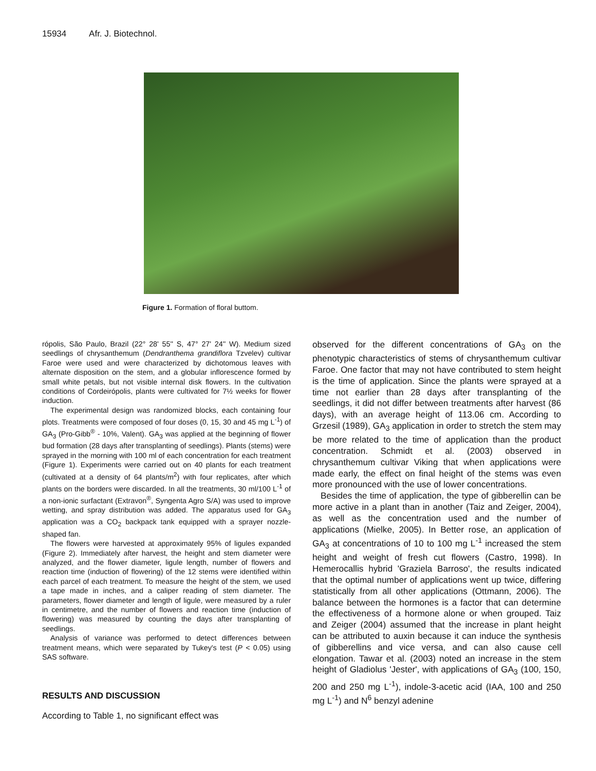15934 Afr. J. Biotechnol.
Figure 1. Formation of floral buttom.
rópolis, São Paulo, Brazil (22° 28' 55'' S, 47° 27' 24'' W). Medium sized seedlings of chrysanthemum (Dendranthema grandiflora Tzvelev) cultivar Faroe were used and were characterized by dichotomous leaves with alternate disposition on the stem, and a globular inflorescence formed by small white petals, but not visible internal disk flowers. In the cultivation conditions of Cordeirópolis, plants were cultivated for 7½ weeks for flower induction.
The experimental design was randomized blocks, each containing four plots. Treatments were composed of four doses (0, 15, 30 and 45 mg L<sup>-1</sup>) of GA<sub>3</sub> (Pro-Gibb<sup>®</sup> - 10%, Valent). GA<sub>3</sub> was applied at the beginning of flower bud formation (28 days after transplanting of seedlings). Plants (stems) were sprayed in the morning with 100 ml of each concentration for each treatment (Figure 1). Experiments were carried out on 40 plants for each treatment (cultivated at a density of 64 plants/m<sup>2</sup>) with four replicates, after which plants on the borders were discarded. In all the treatments, 30 ml/100 L<sup>-1</sup> of a non-ionic surfactant (Extravon<sup>®</sup>, Syngenta Agro S/A) was used to improve wetting, and spray distribution was added. The apparatus used for GA<sub>3</sub> application was a CO<sub>2</sub> backpack tank equipped with a sprayer nozzle-shaped fan.
The flowers were harvested at approximately 95% of ligules expanded (Figure 2). Immediately after harvest, the height and stem diameter were analyzed, and the flower diameter, ligule length, number of flowers and reaction time (induction of flowering) of the 12 stems were identified within each parcel of each treatment. To measure the height of the stem, we used a tape made in inches, and a caliper reading of stem diameter. The parameters, flower diameter and length of ligule, were measured by a ruler in centimetre, and the number of flowers and reaction time (induction of flowering) was measured by counting the days after transplanting of seedlings.
Analysis of variance was performed to detect differences between treatment means, which were separated by Tukey's test (P < 0.05) using SAS software.
RESULTS AND DISCUSSION
According to Table 1, no significant effect was
observed for the different concentrations of GA<sub>3</sub> on the phenotypic characteristics of stems of chrysanthemum cultivar Faroe. One factor that may not have contributed to stem height is the time of application. Since the plants were sprayed at a time not earlier than 28 days after transplanting of the seedlings, it did not differ between treatments after harvest (86 days), with an average height of 113.06 cm. According to Grzesil (1989), GA<sub>3</sub> application in order to stretch the stem may be more related to the time of application than the product concentration. Schmidt et al. (2003) observed in chrysanthemum cultivar Viking that when applications were made early, the effect on final height of the stems was even more pronounced with the use of lower concentrations.
Besides the time of application, the type of gibberellin can be more active in a plant than in another (Taiz and Zeiger, 2004), as well as the concentration used and the number of applications (Mielke, 2005). In Better rose, an application of GA<sub>3</sub> at concentrations of 10 to 100 mg L<sup>-1</sup> increased the stem height and weight of fresh cut flowers (Castro, 1998). In Hemerocallis hybrid 'Graziela Barroso', the results indicated that the optimal number of applications went up twice, differing statistically from all other applications (Ottmann, 2006). The balance between the hormones is a factor that can determine the effectiveness of a hormone alone or when grouped. Taiz and Zeiger (2004) assumed that the increase in plant height can be attributed to auxin because it can induce the synthesis of gibberellins and vice versa, and can also cause cell elongation. Tawar et al. (2003) noted an increase in the stem height of Gladiolus 'Jester', with applications of GA<sub>3</sub> (100, 150, 200 and 250 mg L<sup>-1</sup>), indole-3-acetic acid (IAA, 100 and 250 mg L<sup>-1</sup>) and N<sup>6</sup> benzyl adenine